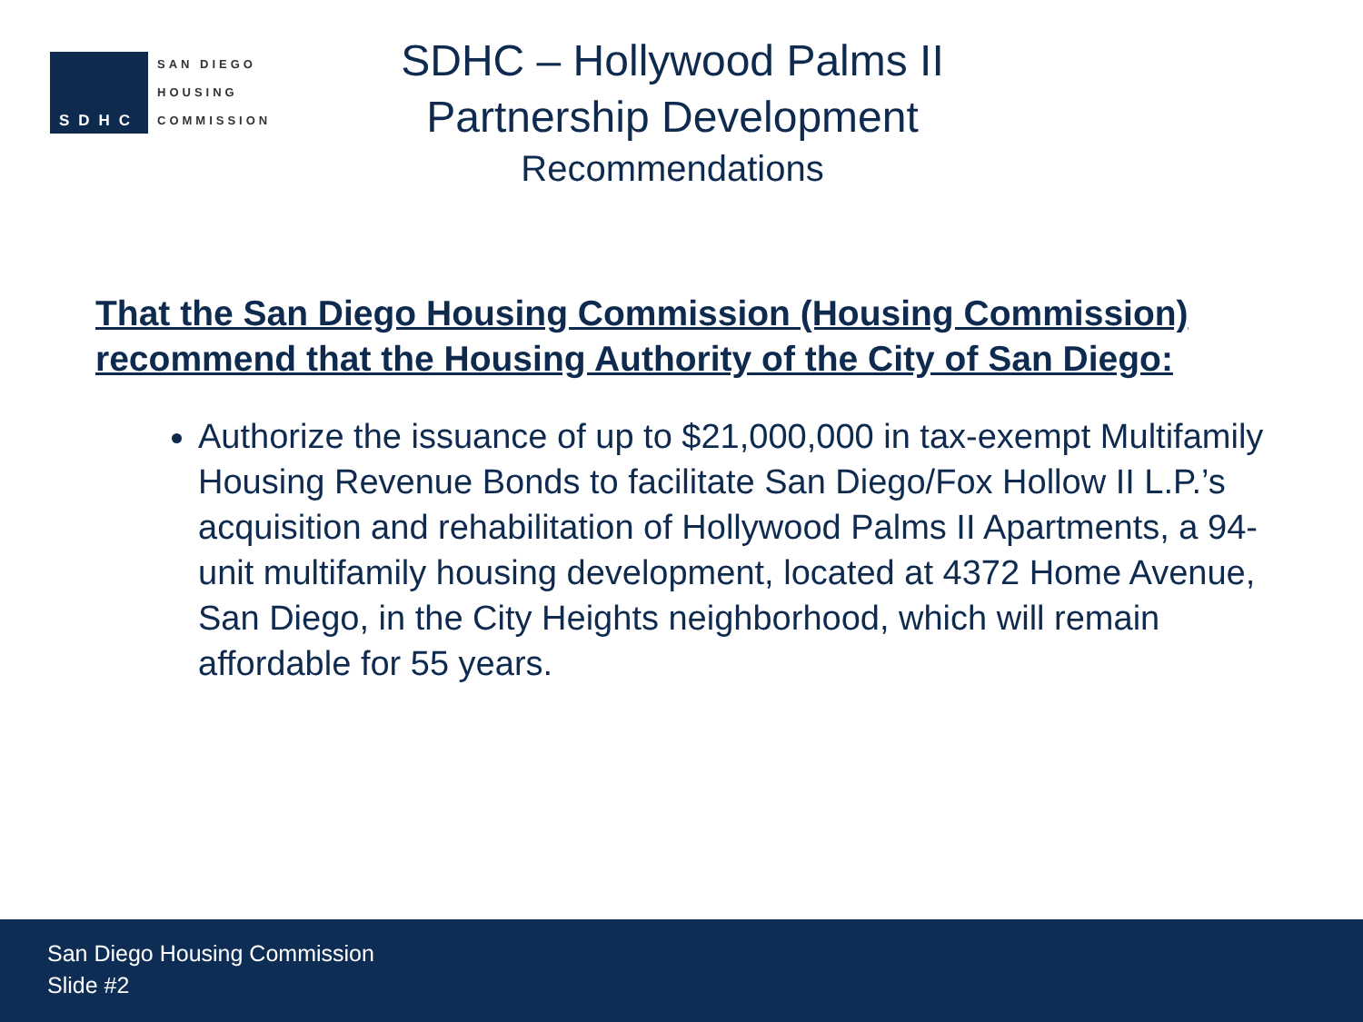SDHC
SAN DIEGO
HOUSING
COMMISSION
SDHC – Hollywood Palms II
Partnership Development
Recommendations
That the San Diego Housing Commission (Housing Commission) recommend that the Housing Authority of the City of San Diego:
Authorize the issuance of up to $21,000,000 in tax-exempt Multifamily Housing Revenue Bonds to facilitate San Diego/Fox Hollow II L.P.’s acquisition and rehabilitation of Hollywood Palms II Apartments, a 94-unit multifamily housing development, located at 4372 Home Avenue, San Diego, in the City Heights neighborhood, which will remain affordable for 55 years.
San Diego Housing Commission
Slide #2